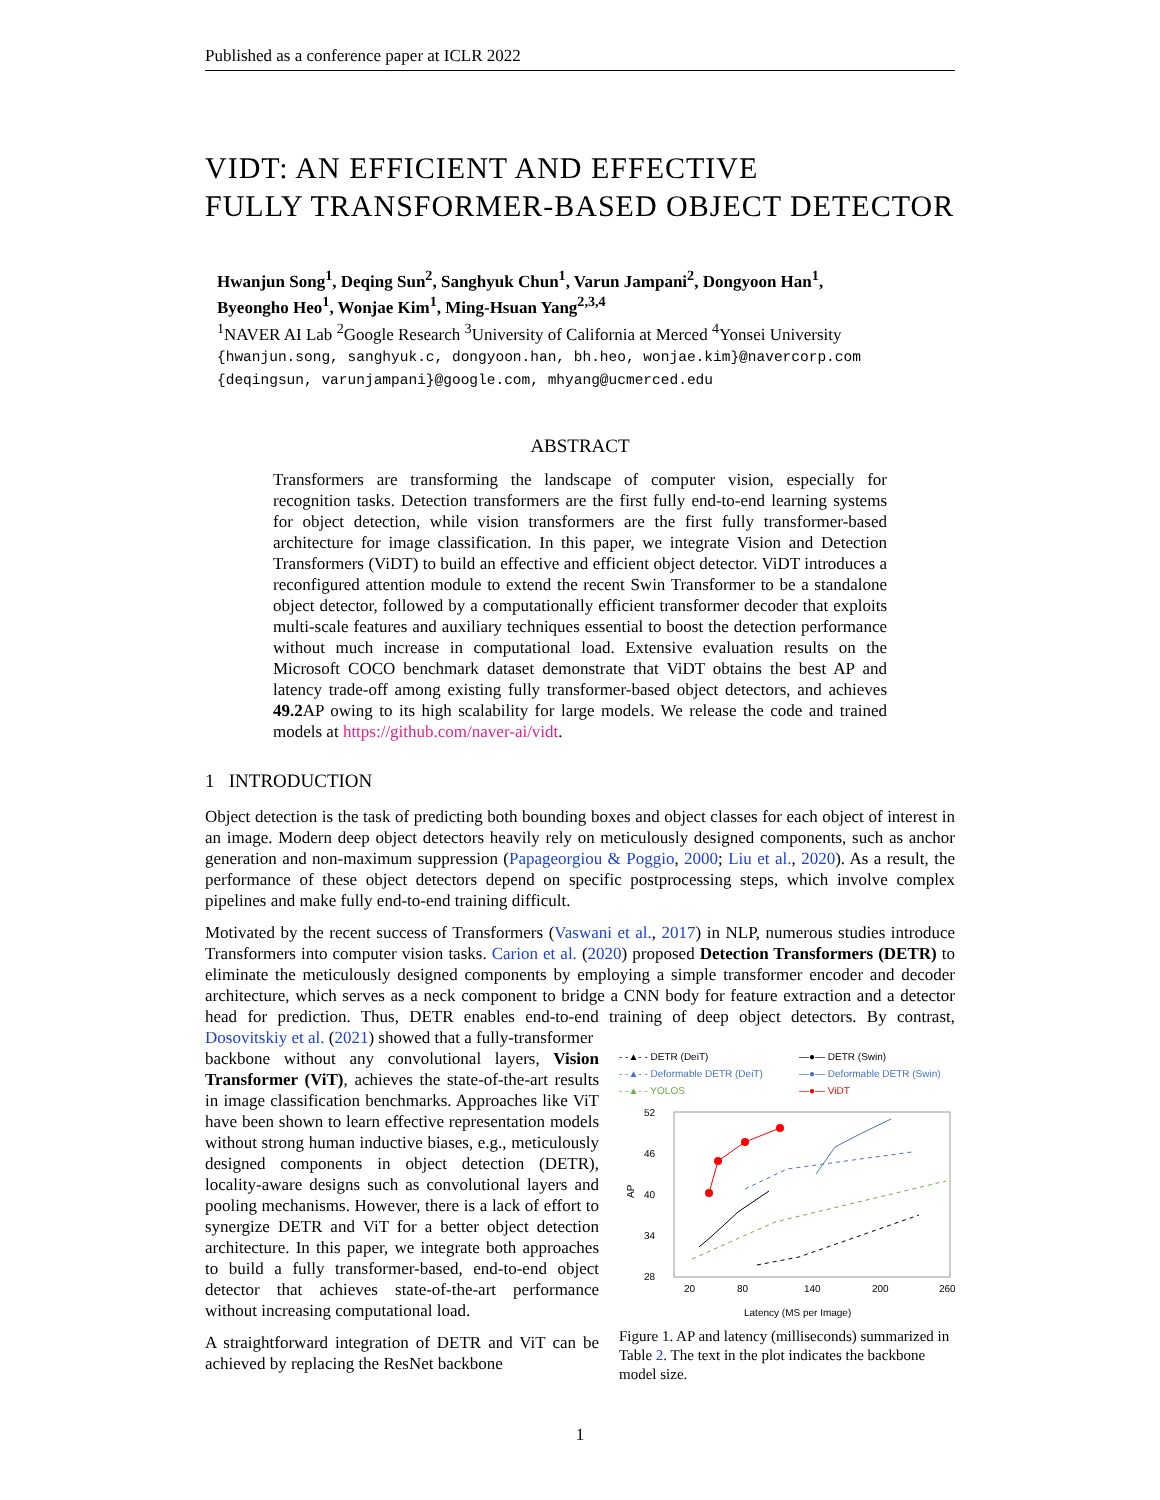Published as a conference paper at ICLR 2022
VIDT: AN EFFICIENT AND EFFECTIVE
FULLY TRANSFORMER-BASED OBJECT DETECTOR
Hwanjun Song<sup>1</sup>, Deqing Sun<sup>2</sup>, Sanghyuk Chun<sup>1</sup>, Varun Jampani<sup>2</sup>, Dongyoon Han<sup>1</sup>,
Byeongho Heo<sup>1</sup>, Wonjae Kim<sup>1</sup>, Ming-Hsuan Yang<sup>2,3,4</sup>
<sup>1</sup> NAVER AI Lab <sup>2</sup>Google Research <sup>3</sup>University of California at Merced <sup>4</sup>Yonsei University
{hwanjun.song, sanghyuk.c, dongyoon.han, bh.heo, wonjae.kim}@navercorp.com
{deqingsun, varunjampani}@google.com, mhyang@ucmerced.edu
ABSTRACT
Transformers are transforming the landscape of computer vision, especially for recognition tasks. Detection transformers are the first fully end-to-end learning systems for object detection, while vision transformers are the first fully transformer-based architecture for image classification. In this paper, we integrate Vision and Detection Transformers (ViDT) to build an effective and efficient object detector. ViDT introduces a reconfigured attention module to extend the recent Swin Transformer to be a standalone object detector, followed by a computationally efficient transformer decoder that exploits multi-scale features and auxiliary techniques essential to boost the detection performance without much increase in computational load. Extensive evaluation results on the Microsoft COCO benchmark dataset demonstrate that ViDT obtains the best AP and latency trade-off among existing fully transformer-based object detectors, and achieves 49.2 AP owing to its high scalability for large models. We release the code and trained models at https://github.com/naver-ai/vidt.
1 INTRODUCTION
Object detection is the task of predicting both bounding boxes and object classes for each object of interest in an image. Modern deep object detectors heavily rely on meticulously designed components, such as anchor generation and non-maximum suppression (Papageorgiou & Poggio, 2000; Liu et al., 2020). As a result, the performance of these object detectors depend on specific postprocessing steps, which involve complex pipelines and make fully end-to-end training difficult.
Motivated by the recent success of Transformers (Vaswani et al., 2017) in NLP, numerous studies introduce Transformers into computer vision tasks. Carion et al. (2020) proposed Detection Transformers (DETR) to eliminate the meticulously designed components by employing a simple transformer encoder and decoder architecture, which serves as a neck component to bridge a CNN body for feature extraction and a detector head for prediction. Thus, DETR enables end-to-end training of deep object detectors. By contrast, Dosovitskiy et al. (2021) showed that a fully-transformer
backbone without any convolutional layers, Vision Transformer (ViT), achieves the state-of-the-art results in image classification benchmarks. Approaches like ViT have been shown to learn effective representation models without strong human inductive biases, e.g., meticulously designed components in object detection (DETR), locality-aware designs such as convolutional layers and pooling mechanisms. However, there is a lack of effort to synergize DETR and ViT for a better object detection architecture. In this paper, we integrate both approaches to build a fully transformer-based, end-to-end object detector that achieves state-of-the-art performance without increasing computational load.
A straightforward integration of DETR and ViT can be achieved by replacing the ResNet backbone
- -▲- - DETR (DeiT)
—●— DETR (Swin)
- -▲- - Deformable DETR (DeiT)
—●— Deformable DETR (Swin)
- -▲- - YOLOS
—●— ViDT
52
46
40
34
28
AP
20
80
140
200
260
Latency (MS per Image)
Figure 1. AP and latency (milliseconds) summarized in Table 2. The text in the plot indicates the backbone model size.
1